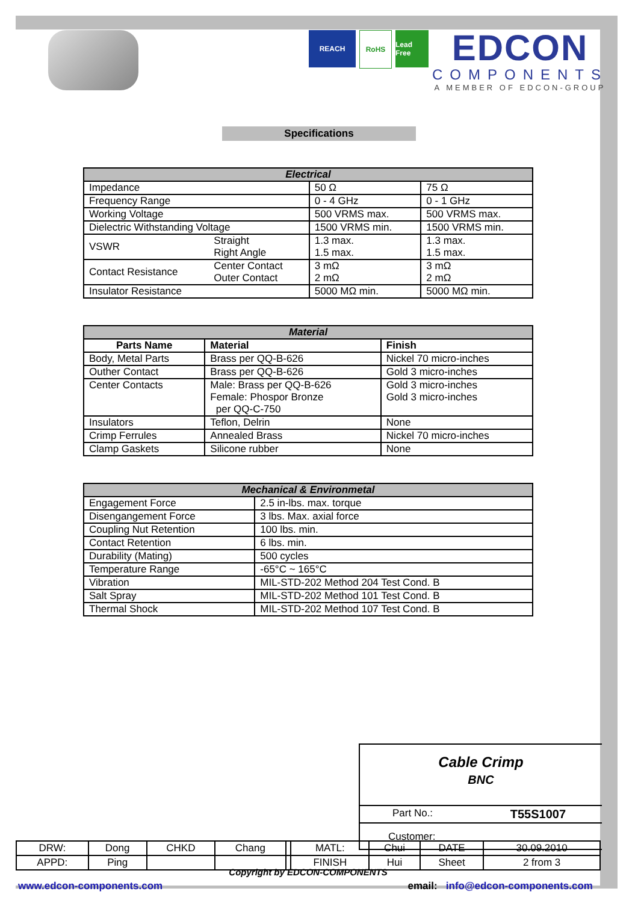REACH RoHS Lead Free
EDCON
COMPONENTS
A MEMBER OF EDCON-GROUP
Specifications
| Electrical | | | |
| --- | --- | --- | --- |
| Impedance | | 50 Ω | 75 Ω |
| Frequency Range | | 0 - 4 GHz | 0 - 1 GHz |
| Working Voltage | | 500 VRMS max. | 500 VRMS max. |
| Dielectric Withstanding Voltage | | 1500 VRMS min. | 1500 VRMS min. |
| VSWR | Straight Right Angle | 1.3 max. 1.5 max. | 1.3 max. 1.5 max. |
| Contact Resistance | Center Contact Outer Contact | 3 mΩ 2 mΩ | 3 mΩ 2 mΩ |
| Insulator Resistance | | 5000 MΩ min. | 5000 MΩ min. |
| Material | | |
| --- | --- | --- |
| Parts Name | Material | Finish |
| Body, Metal Parts | Brass per QQ-B-626 | Nickel 70 micro-inches |
| Outher Contact | Brass per QQ-B-626 | Gold 3 micro-inches |
| Center Contacts | Male: Brass per QQ-B-626 Female: Phospor Bronze per QQ-C-750 | Gold 3 micro-inches Gold 3 micro-inches |
| Insulators | Teflon, Delrin | None |
| Crimp Ferrules | Annealed Brass | Nickel 70 micro-inches |
| Clamp Gaskets | Silicone rubber | None |
| Mechanical & Environmetal | |
| --- | --- |
| Engagement Force | 2.5 in-lbs. max. torque |
| Disengangement Force | 3 lbs. Max. axial force |
| Coupling Nut Retention | 100 lbs. min. |
| Contact Retention | 6 lbs. min. |
| Durability (Mating) | 500 cycles |
| Temperature Range | -65°C ~ 165°C |
| Vibration | MIL-STD-202 Method 204 Test Cond. B |
| Salt Spray | MIL-STD-202 Method 101 Test Cond. B |
| Thermal Shock | MIL-STD-202 Method 107 Test Cond. B |
Cable Crimp
BNC
Part No.: T55S1007
Customer:
| DRW: | Dong | CHKD | Chang | | MATL: | Chui | DATE | 30.09.2010 |
| APPD: | Ping | | | | FINISH | Hui | Sheet | 2 from 3 |
Copyright by EDCON-COMPONENTS
www.edcon-components.com email: info@edcon-components.com